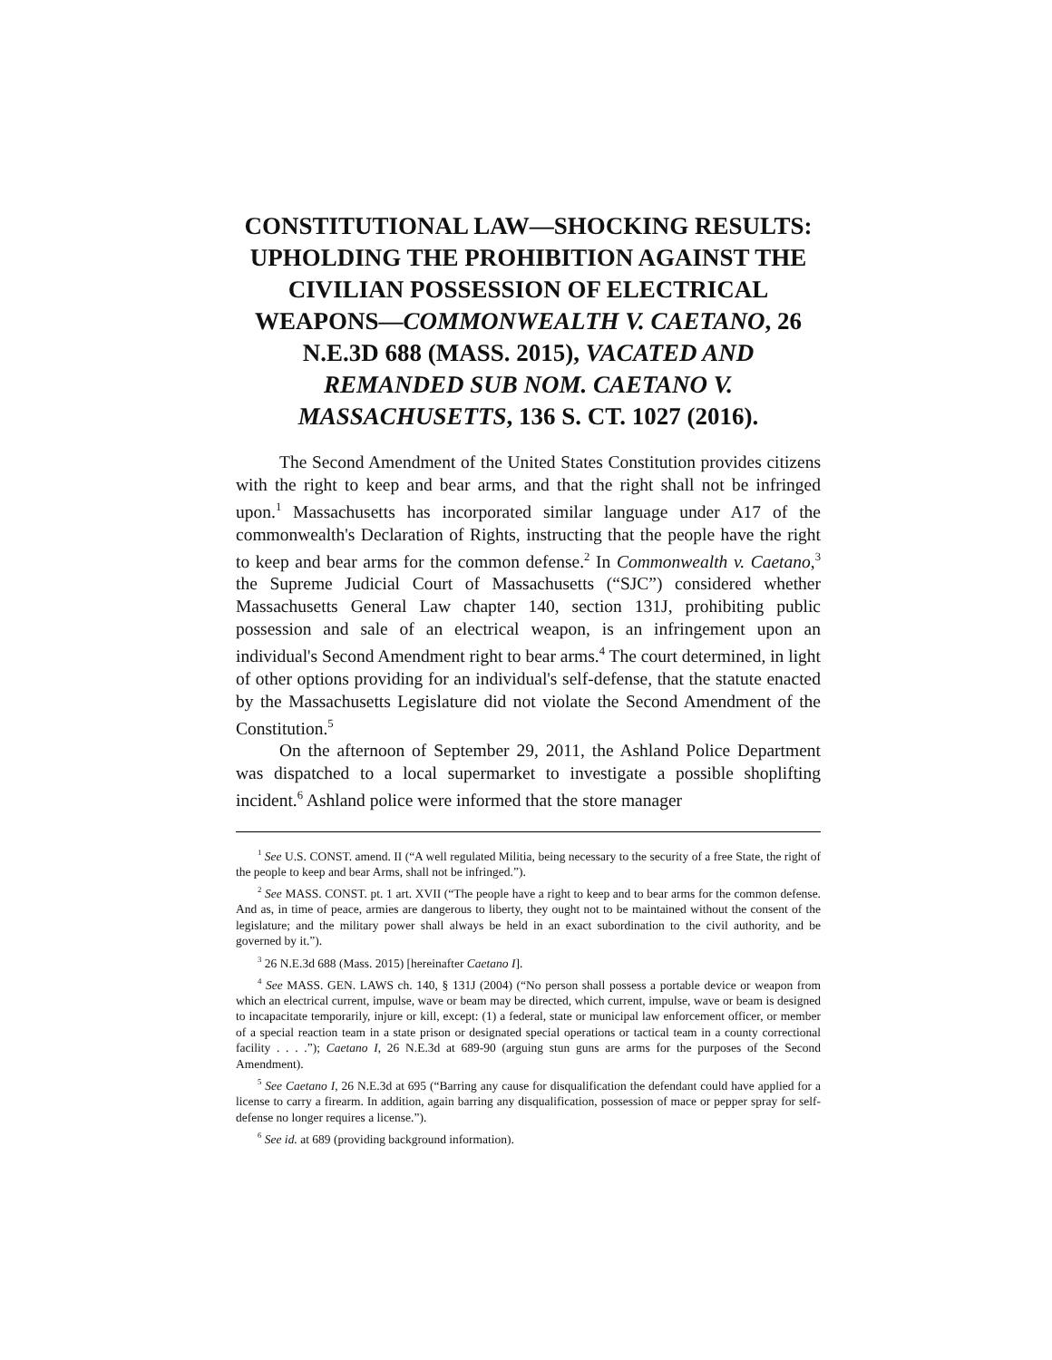CONSTITUTIONAL LAW—SHOCKING RESULTS: UPHOLDING THE PROHIBITION AGAINST THE CIVILIAN POSSESSION OF ELECTRICAL WEAPONS—COMMONWEALTH V. CAETANO, 26 N.E.3D 688 (MASS. 2015), VACATED AND REMANDED SUB NOM. CAETANO V. MASSACHUSETTS, 136 S. CT. 1027 (2016).
The Second Amendment of the United States Constitution provides citizens with the right to keep and bear arms, and that the right shall not be infringed upon.<sup>1</sup> Massachusetts has incorporated similar language under A17 of the commonwealth's Declaration of Rights, instructing that the people have the right to keep and bear arms for the common defense.<sup>2</sup> In Commonwealth v. Caetano,<sup>3</sup> the Supreme Judicial Court of Massachusetts (“SJC”) considered whether Massachusetts General Law chapter 140, section 131J, prohibiting public possession and sale of an electrical weapon, is an infringement upon an individual's Second Amendment right to bear arms.<sup>4</sup> The court determined, in light of other options providing for an individual's self-defense, that the statute enacted by the Massachusetts Legislature did not violate the Second Amendment of the Constitution.<sup>5</sup>
On the afternoon of September 29, 2011, the Ashland Police Department was dispatched to a local supermarket to investigate a possible shoplifting incident.<sup>6</sup> Ashland police were informed that the store manager
<sup>1</sup> See U.S. CONST. amend. II (“A well regulated Militia, being necessary to the security of a free State, the right of the people to keep and bear Arms, shall not be infringed.”).
<sup>2</sup> See MASS. CONST. pt. 1 art. XVII (“The people have a right to keep and to bear arms for the common defense. And as, in time of peace, armies are dangerous to liberty, they ought not to be maintained without the consent of the legislature; and the military power shall always be held in an exact subordination to the civil authority, and be governed by it.”).
<sup>3</sup> 26 N.E.3d 688 (Mass. 2015) [hereinafter Caetano I].
<sup>4</sup> See MASS. GEN. LAWS ch. 140, § 131J (2004) (“No person shall possess a portable device or weapon from which an electrical current, impulse, wave or beam may be directed, which current, impulse, wave or beam is designed to incapacitate temporarily, injure or kill, except: (1) a federal, state or municipal law enforcement officer, or member of a special reaction team in a state prison or designated special operations or tactical team in a county correctional facility . . . .”); Caetano I, 26 N.E.3d at 689-90 (arguing stun guns are arms for the purposes of the Second Amendment).
<sup>5</sup> See Caetano I, 26 N.E.3d at 695 (“Barring any cause for disqualification the defendant could have applied for a license to carry a firearm. In addition, again barring any disqualification, possession of mace or pepper spray for self-defense no longer requires a license.”).
<sup>6</sup> See id. at 689 (providing background information).